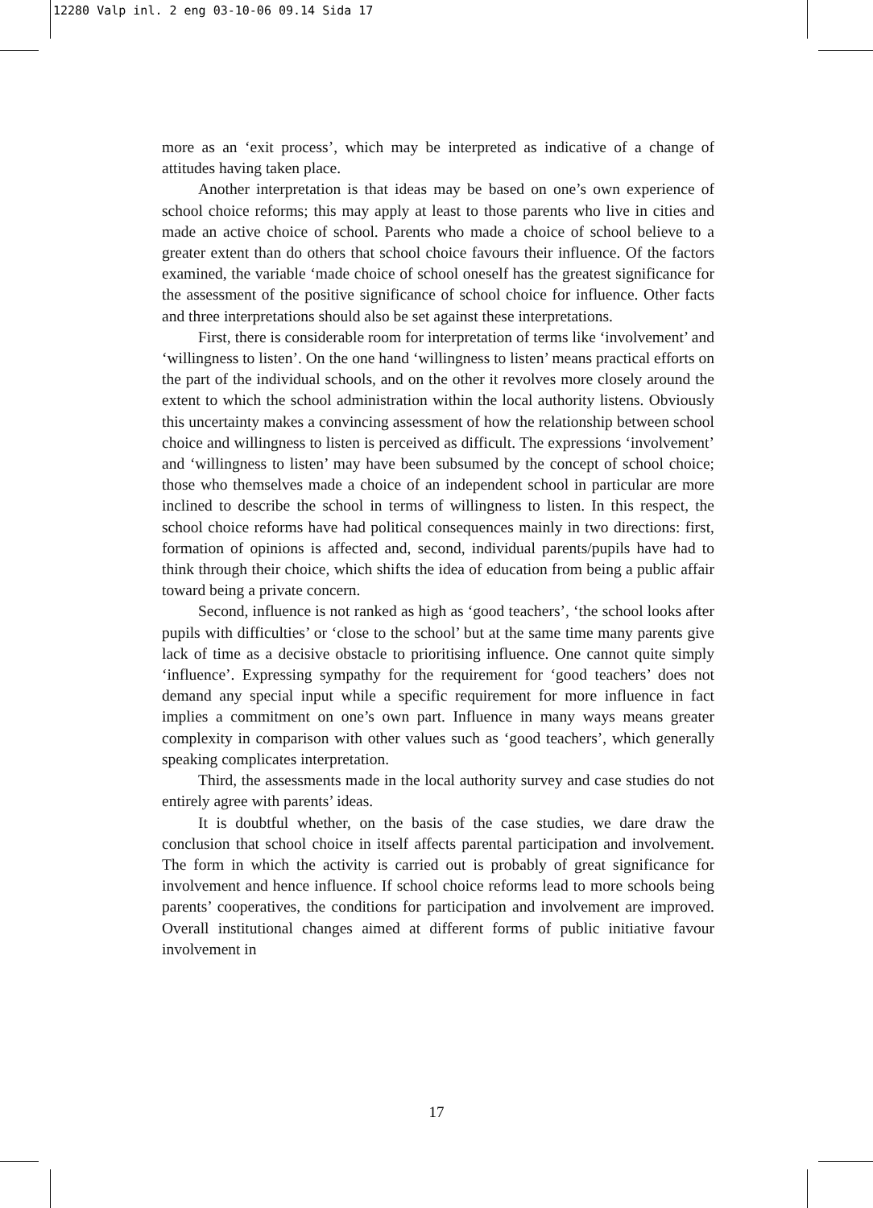12280 Valp inl. 2 eng 03-10-06 09.14 Sida 17
more as an ‘exit process’, which may be interpreted as indicative of a change of attitudes having taken place.
Another interpretation is that ideas may be based on one’s own experience of school choice reforms; this may apply at least to those parents who live in cities and made an active choice of school. Parents who made a choice of school believe to a greater extent than do others that school choice favours their influence. Of the factors examined, the variable ‘made choice of school oneself has the greatest significance for the assessment of the positive significance of school choice for influence. Other facts and three interpretations should also be set against these interpretations.
First, there is considerable room for interpretation of terms like ‘involvement’ and ‘willingness to listen’. On the one hand ‘willingness to listen’ means practical efforts on the part of the individual schools, and on the other it revolves more closely around the extent to which the school administration within the local authority listens. Obviously this uncertainty makes a convincing assessment of how the relationship between school choice and willingness to listen is perceived as difficult. The expressions ‘involvement’ and ‘willingness to listen’ may have been subsumed by the concept of school choice; those who themselves made a choice of an independent school in particular are more inclined to describe the school in terms of willingness to listen. In this respect, the school choice reforms have had political consequences mainly in two directions: first, formation of opinions is affected and, second, individual parents/pupils have had to think through their choice, which shifts the idea of education from being a public affair toward being a private concern.
Second, influence is not ranked as high as ‘good teachers’, ‘the school looks after pupils with difficulties’ or ‘close to the school’ but at the same time many parents give lack of time as a decisive obstacle to prioritising influence. One cannot quite simply ‘influence’. Expressing sympathy for the requirement for ‘good teachers’ does not demand any special input while a specific requirement for more influence in fact implies a commitment on one’s own part. Influence in many ways means greater complexity in comparison with other values such as ‘good teachers’, which generally speaking complicates interpretation.
Third, the assessments made in the local authority survey and case studies do not entirely agree with parents’ ideas.
It is doubtful whether, on the basis of the case studies, we dare draw the conclusion that school choice in itself affects parental participation and involvement. The form in which the activity is carried out is probably of great significance for involvement and hence influence. If school choice reforms lead to more schools being parents’ cooperatives, the conditions for participation and involvement are improved. Overall institutional changes aimed at different forms of public initiative favour involvement in
17